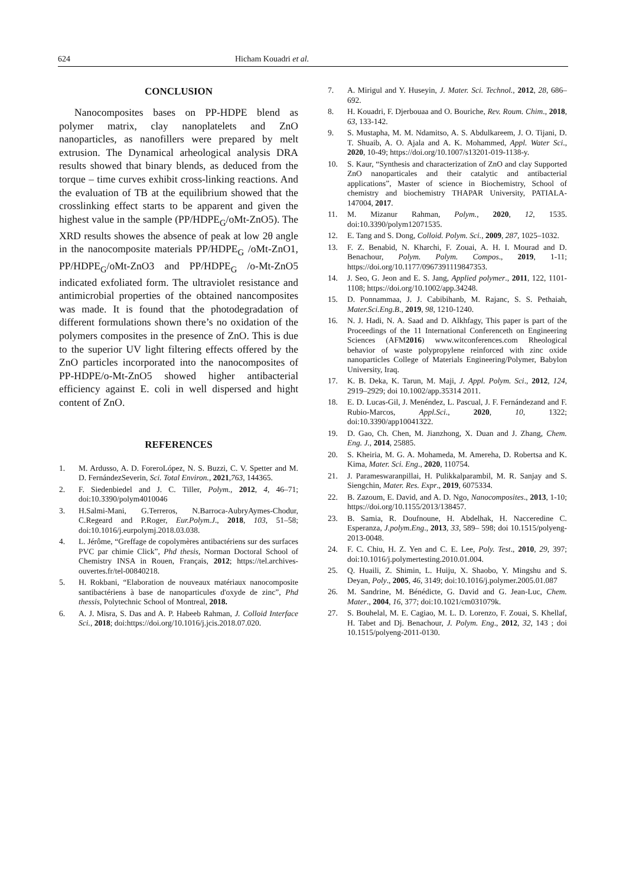624 Hicham Kouadri et al.
CONCLUSION
Nanocomposites bases on PP-HDPE blend as polymer matrix, clay nanoplatelets and ZnO nanoparticles, as nanofillers were prepared by melt extrusion. The Dynamical arheological analysis DRA results showed that binary blends, as deduced from the torque – time curves exhibit cross-linking reactions. And the evaluation of TB at the equilibrium showed that the crosslinking effect starts to be apparent and given the highest value in the sample (PP/HDPE<sub>G</sub>/oMt-ZnO5). The XRD results showes the absence of peak at low 2θ angle in the nanocomposite materials PP/HDPE<sub>G</sub> /oMt-ZnO1, PP/HDPE<sub>G</sub>/oMt-ZnO3 and PP/HDPE<sub>G</sub> /o-Mt-ZnO5 indicated exfoliated form. The ultraviolet resistance and antimicrobial properties of the obtained nancomposites was made. It is found that the photodegradation of different formulations shown there’s no oxidation of the polymers composites in the presence of ZnO. This is due to the superior UV light filtering effects offered by the ZnO particles incorporated into the nanocomposites of PP-HDPE/o-Mt-ZnO5 showed higher antibacterial efficiency against E. coli in well dispersed and hight content of ZnO.
REFERENCES
1. M. Ardusso, A. D. ForeroLópez, N. S. Buzzi, C. V. Spetter and M. D. FernándezSeverin, Sci. Total Environ., 2021,763, 144365.
2. F. Siedenbiedel and J. C. Tiller, Polym., 2012, 4, 46–71; doi:10.3390/polym4010046
3. H.Salmi-Mani, G.Terreros, N.Barroca-AubryAymes-Chodur, C.Regeard and P.Roger, Eur.Polym.J., 2018, 103, 51–58; doi:10.1016/j.eurpolymj.2018.03.038.
4. L. Jérôme, “Greffage de copolymères antibactériens sur des surfaces PVC par chimie Click”, Phd thesis, Norman Doctoral School of Chemistry INSA in Rouen, Français, 2012; https://tel.archives-ouvertes.fr/tel-00840218.
5. H. Rokbani, “Elaboration de nouveaux matériaux nanocomposite santibactériens à base de nanoparticules d'oxyde de zinc”, Phd thessis, Polytechnic School of Montreal, 2018.
6. A. J. Misra, S. Das and A. P. Habeeb Rahman, J. Colloid Interface Sci., 2018; doi:https://doi.org/10.1016/j.jcis.2018.07.020.
7. A. Mirigul and Y. Huseyin, J. Mater. Sci. Technol., 2012, 28, 686–692.
8. H. Kouadri, F. Djerbouaa and O. Bouriche, Rev. Roum. Chim., 2018, 63, 133-142.
9. S. Mustapha, M. M. Ndamitso, A. S. Abdulkareem, J. O. Tijani, D. T. Shuaib, A. O. Ajala and A. K. Mohammed, Appl. Water Sci., 2020, 10-49; https://doi.org/10.1007/s13201-019-1138-y.
10. S. Kaur, “Synthesis and characterization of ZnO and clay Supported ZnO nanoparticales and their catalytic and antibacterial applications”, Master of science in Biochemistry, School of chemistry and biochemistry THAPAR University, PATIALA-147004, 2017.
11. M. Mizanur Rahman, Polym., 2020, 12, 1535. doi:10.3390/polym12071535.
12. E. Tang and S. Dong, Colloid. Polym. Sci., 2009, 287, 1025–1032.
13. F. Z. Benabid, N. Kharchi, F. Zouai, A. H. I. Mourad and D. Benachour, Polym. Polym. Compos., 2019, 1-11; https://doi.org/10.1177/0967391119847353.
14. J. Seo, G. Jeon and E. S. Jang, Applied polymer., 2011, 122, 1101-1108; https://doi.org/10.1002/app.34248.
15. D. Ponnammaa, J. J. Cabibihanb, M. Rajanc, S. S. Pethaiah, Mater.Sci.Eng.B., 2019, 98, 1210-1240.
16. N. J. Hadi, N. A. Saad and D. Alkhfagy, This paper is part of the Proceedings of the 11 International Conferenceth on Engineering Sciences (AFM2016) www.witconferences.com Rheological behavior of waste polypropylene reinforced with zinc oxide nanoparticles College of Materials Engineering/Polymer, Babylon University, Iraq.
17. K. B. Deka, K. Tarun, M. Maji, J. Appl. Polym. Sci., 2012, 124, 2919–2929; doi 10.1002/app.35314 2011.
18. E. D. Lucas-Gil, J. Menéndez, L. Pascual, J. F. Fernándezand and F. Rubio-Marcos, Appl.Sci., 2020, 10, 1322; doi:10.3390/app10041322.
19. D. Gao, Ch. Chen, M. Jianzhong, X. Duan and J. Zhang, Chem. Eng. J., 2014, 25885.
20. S. Kheiria, M. G. A. Mohameda, M. Amereha, D. Robertsa and K. Kima, Mater. Sci. Eng., 2020, 110754.
21. J. Parameswaranpillai, H. Pulikkalparambil, M. R. Sanjay and S. Siengchin, Mater. Res. Expr., 2019, 6075334.
22. B. Zazoum, E. David, and A. D. Ngo, Nanocomposites., 2013, 1-10; https://doi.org/10.1155/2013/138457.
23. B. Samia, R. Doufnoune, H. Abdelhak, H. Nacceredine C. Esperanza, J.polym.Eng., 2013, 33, 589– 598; doi 10.1515/polyeng-2013-0048.
24. F. C. Chiu, H. Z. Yen and C. E. Lee, Poly. Test., 2010, 29, 397; doi:10.1016/j.polymertesting.2010.01.004.
25. Q. Huaili, Z. Shimin, L. Huiju, X. Shaobo, Y. Mingshu and S. Deyan, Poly., 2005, 46, 3149; doi:10.1016/j.polymer.2005.01.087
26. M. Sandrine, M. Bénédicte, G. David and G. Jean-Luc, Chem. Mater., 2004, 16, 377; doi:10.1021/cm031079k.
27. S. Bouhelal, M. E. Cagiao, M. L. D. Lorenzo, F. Zouai, S. Khellaf, H. Tabet and Dj. Benachour, J. Polym. Eng., 2012, 32, 143 ; doi 10.1515/polyeng-2011-0130.